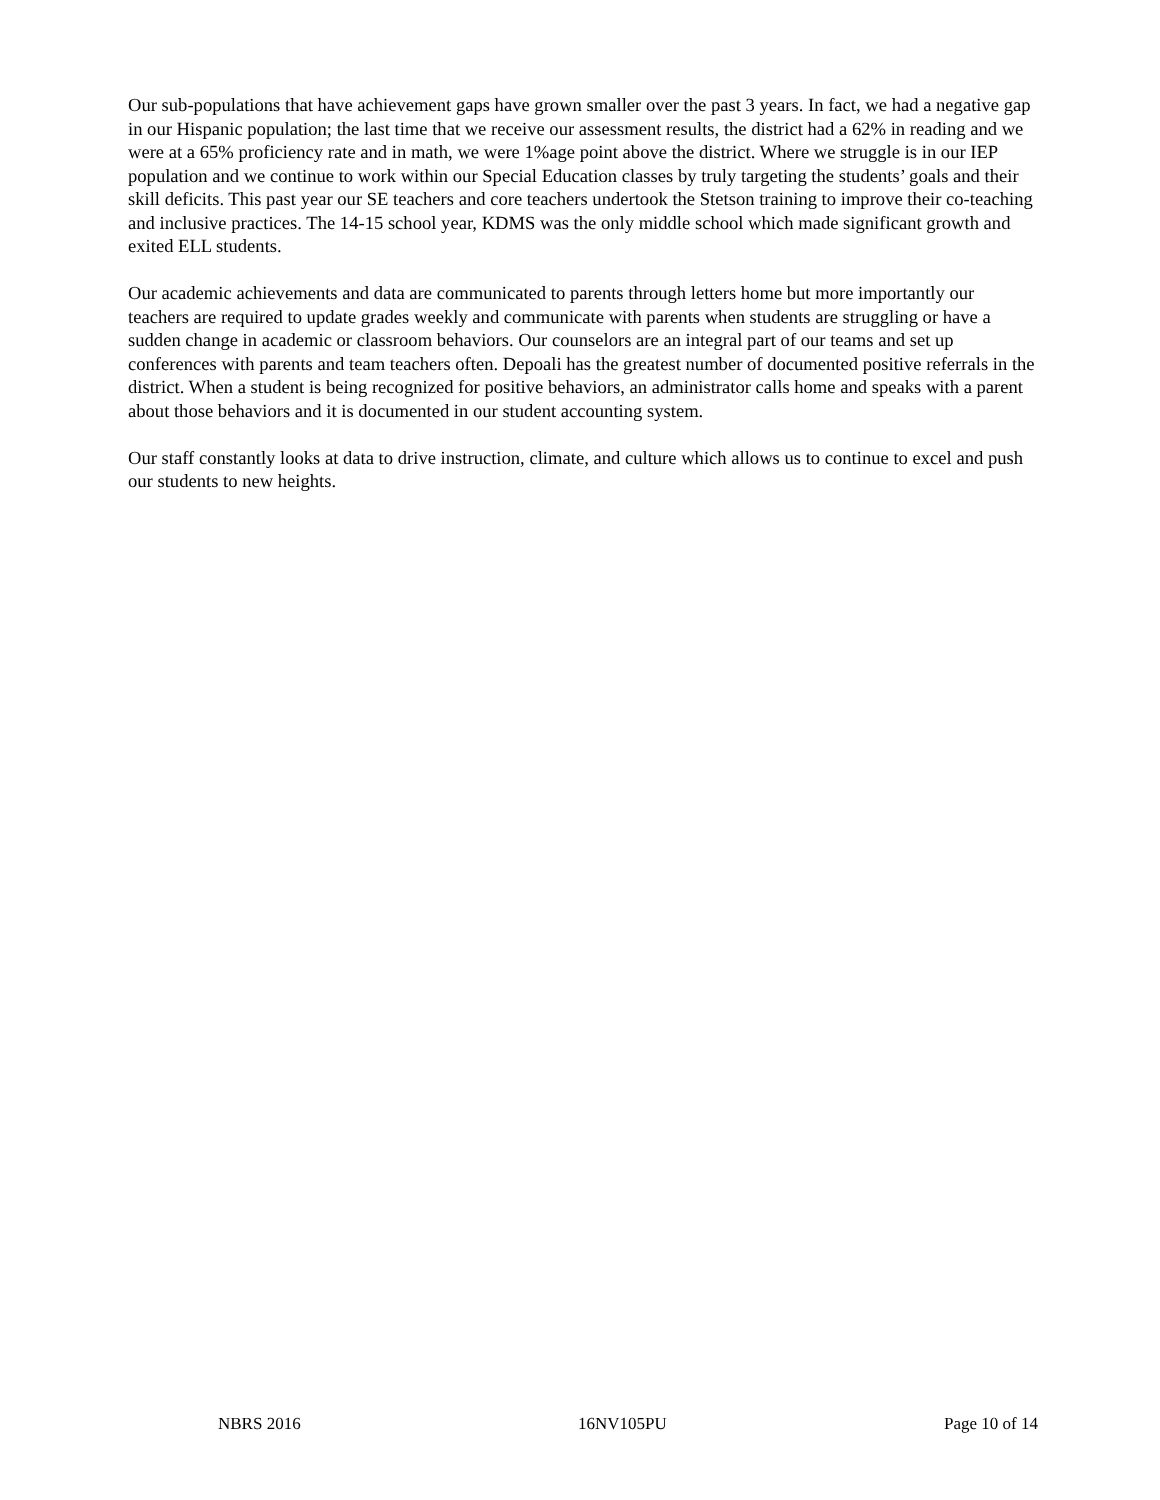Our sub-populations that have achievement gaps have grown smaller over the past 3 years. In fact, we had a negative gap in our Hispanic population; the last time that we receive our assessment results, the district had a 62% in reading and we were at a 65% proficiency rate and in math, we were 1%age point above the district. Where we struggle is in our IEP population and we continue to work within our Special Education classes by truly targeting the students’ goals and their skill deficits. This past year our SE teachers and core teachers undertook the Stetson training to improve their co-teaching and inclusive practices. The 14-15 school year, KDMS was the only middle school which made significant growth and exited ELL students.
Our academic achievements and data are communicated to parents through letters home but more importantly our teachers are required to update grades weekly and communicate with parents when students are struggling or have a sudden change in academic or classroom behaviors. Our counselors are an integral part of our teams and set up conferences with parents and team teachers often. Depoali has the greatest number of documented positive referrals in the district. When a student is being recognized for positive behaviors, an administrator calls home and speaks with a parent about those behaviors and it is documented in our student accounting system.
Our staff constantly looks at data to drive instruction, climate, and culture which allows us to continue to excel and push our students to new heights.
NBRS 2016 16NV105PU Page 10 of 14